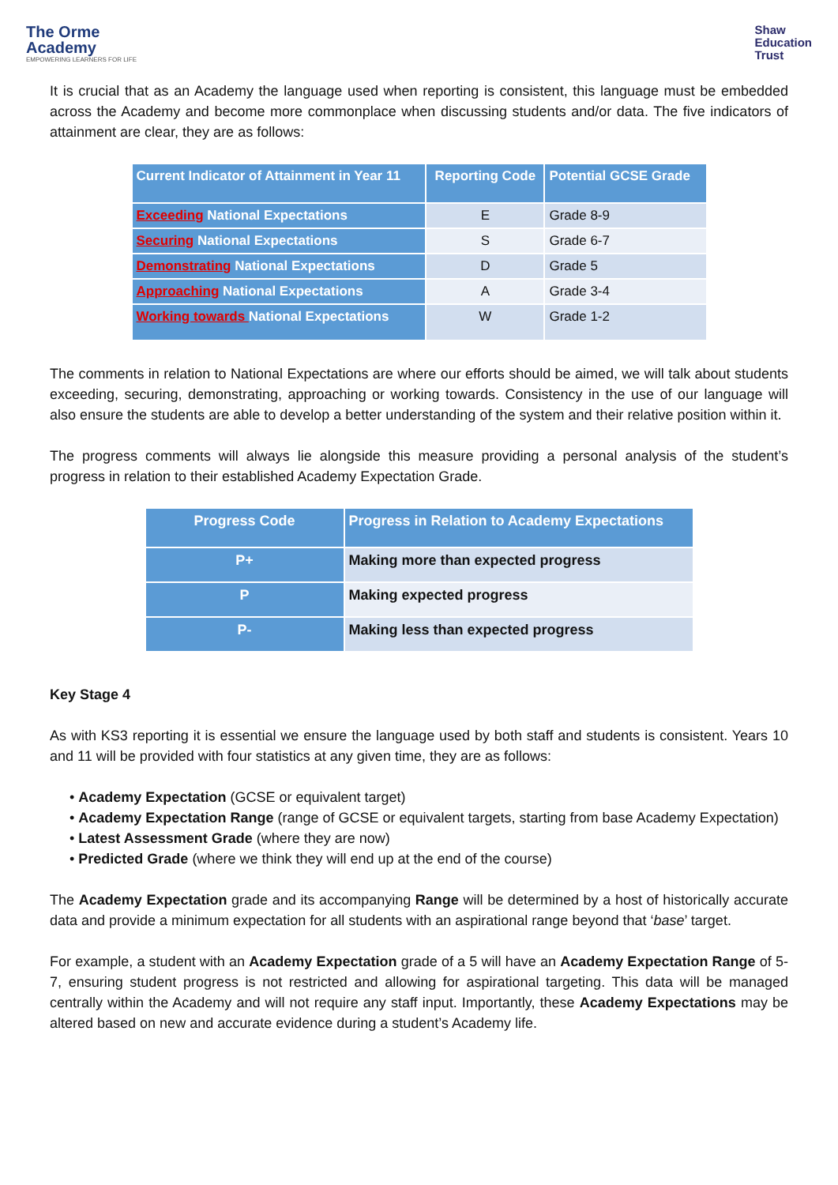The Orme
Academy
EMPOWERING LEARNERS FOR LIFE
Shaw
Education
Trust
It is crucial that as an Academy the language used when reporting is consistent, this language must be embedded across the Academy and become more commonplace when discussing students and/or data. The five indicators of attainment are clear, they are as follows:
| Current Indicator of Attainment in Year 11 | Reporting Code | Potential GCSE Grade |
| --- | --- | --- |
| Exceeding National Expectations | E | Grade 8-9 |
| Securing National Expectations | S | Grade 6-7 |
| Demonstrating National Expectations | D | Grade 5 |
| Approaching National Expectations | A | Grade 3-4 |
| Working towards National Expectations | W | Grade 1-2 |
The comments in relation to National Expectations are where our efforts should be aimed, we will talk about students exceeding, securing, demonstrating, approaching or working towards. Consistency in the use of our language will also ensure the students are able to develop a better understanding of the system and their relative position within it.
The progress comments will always lie alongside this measure providing a personal analysis of the student’s progress in relation to their established Academy Expectation Grade.
| Progress Code | Progress in Relation to Academy Expectations |
| --- | --- |
| P+ | Making more than expected progress |
| P | Making expected progress |
| P- | Making less than expected progress |
Key Stage 4
As with KS3 reporting it is essential we ensure the language used by both staff and students is consistent. Years 10 and 11 will be provided with four statistics at any given time, they are as follows:
• Academy Expectation (GCSE or equivalent target)
• Academy Expectation Range (range of GCSE or equivalent targets, starting from base Academy Expectation)
• Latest Assessment Grade (where they are now)
• Predicted Grade (where we think they will end up at the end of the course)
The Academy Expectation grade and its accompanying Range will be determined by a host of historically accurate data and provide a minimum expectation for all students with an aspirational range beyond that ‘base’ target.
For example, a student with an Academy Expectation grade of a 5 will have an Academy Expectation Range of 5-7, ensuring student progress is not restricted and allowing for aspirational targeting. This data will be managed centrally within the Academy and will not require any staff input. Importantly, these Academy Expectations may be altered based on new and accurate evidence during a student’s Academy life.